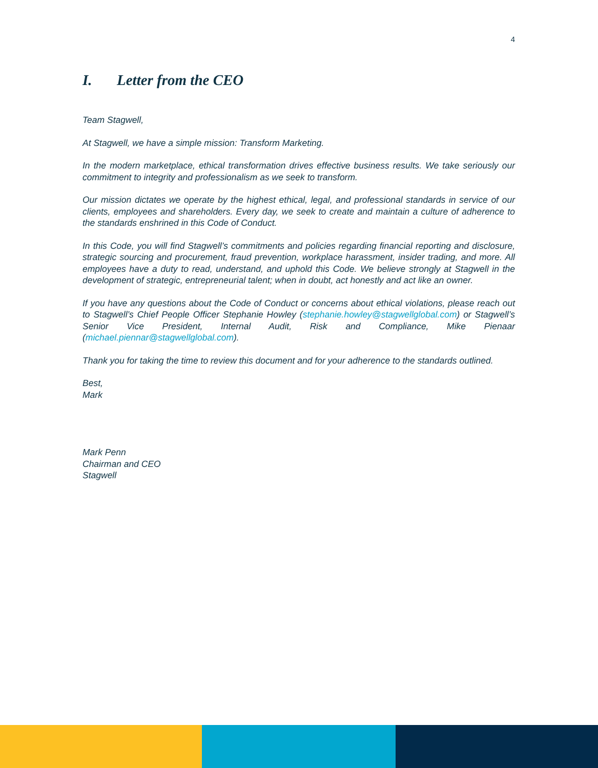4
I. Letter from the CEO
Team Stagwell,
At Stagwell, we have a simple mission: Transform Marketing.
In the modern marketplace, ethical transformation drives effective business results. We take seriously our commitment to integrity and professionalism as we seek to transform.
Our mission dictates we operate by the highest ethical, legal, and professional standards in service of our clients, employees and shareholders. Every day, we seek to create and maintain a culture of adherence to the standards enshrined in this Code of Conduct.
In this Code, you will find Stagwell’s commitments and policies regarding financial reporting and disclosure, strategic sourcing and procurement, fraud prevention, workplace harassment, insider trading, and more. All employees have a duty to read, understand, and uphold this Code. We believe strongly at Stagwell in the development of strategic, entrepreneurial talent; when in doubt, act honestly and act like an owner.
If you have any questions about the Code of Conduct or concerns about ethical violations, please reach out to Stagwell’s Chief People Officer Stephanie Howley (stephanie.howley@stagwellglobal.com) or Stagwell’s Senior Vice President, Internal Audit, Risk and Compliance, Mike Pienaar (michael.piennar@stagwellglobal.com).
Thank you for taking the time to review this document and for your adherence to the standards outlined.
Best,
Mark
Mark Penn
Chairman and CEO
Stagwell